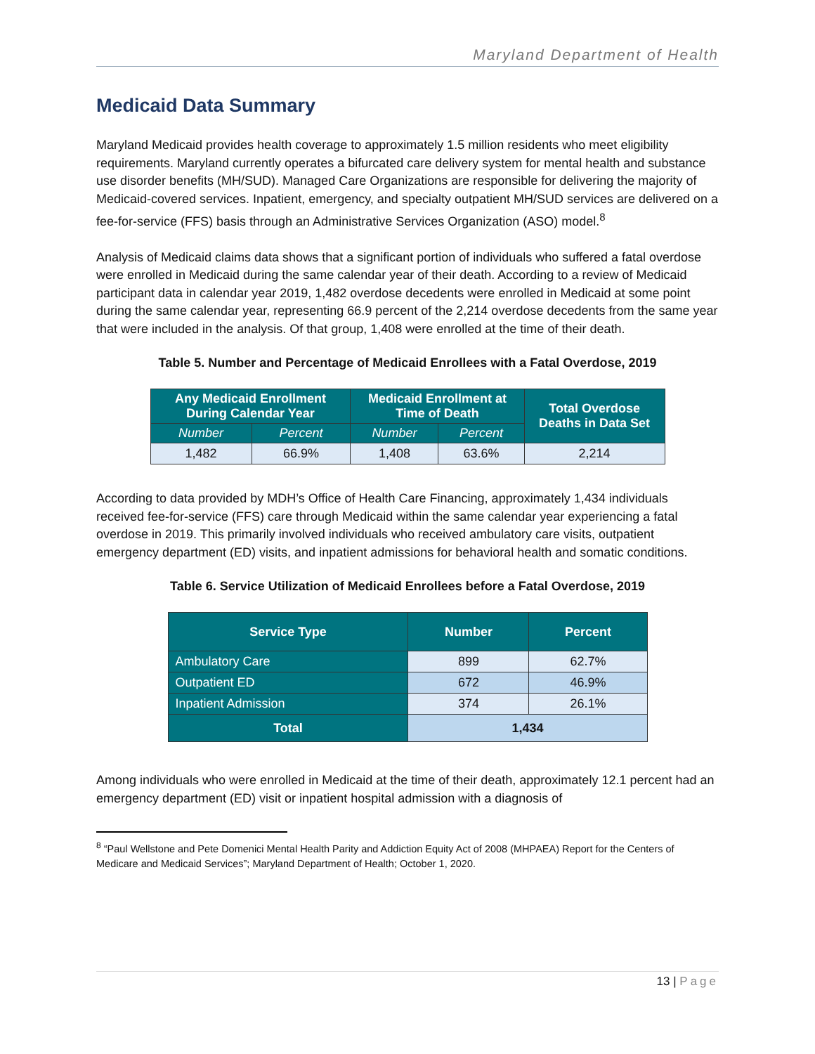Maryland Department of Health
Medicaid Data Summary
Maryland Medicaid provides health coverage to approximately 1.5 million residents who meet eligibility requirements. Maryland currently operates a bifurcated care delivery system for mental health and substance use disorder benefits (MH/SUD). Managed Care Organizations are responsible for delivering the majority of Medicaid-covered services. Inpatient, emergency, and specialty outpatient MH/SUD services are delivered on a fee-for-service (FFS) basis through an Administrative Services Organization (ASO) model.<sup>8</sup>
Analysis of Medicaid claims data shows that a significant portion of individuals who suffered a fatal overdose were enrolled in Medicaid during the same calendar year of their death. According to a review of Medicaid participant data in calendar year 2019, 1,482 overdose decedents were enrolled in Medicaid at some point during the same calendar year, representing 66.9 percent of the 2,214 overdose decedents from the same year that were included in the analysis. Of that group, 1,408 were enrolled at the time of their death.
Table 5. Number and Percentage of Medicaid Enrollees with a Fatal Overdose, 2019
| Any Medicaid Enrollment During Calendar Year | | Medicaid Enrollment at Time of Death | | Total Overdose Deaths in Data Set |
| --- | --- | --- | --- | --- |
| Number | Percent | Number | Percent | |
| 1,482 | 66.9% | 1,408 | 63.6% | 2,214 |
According to data provided by MDH’s Office of Health Care Financing, approximately 1,434 individuals received fee-for-service (FFS) care through Medicaid within the same calendar year experiencing a fatal overdose in 2019. This primarily involved individuals who received ambulatory care visits, outpatient emergency department (ED) visits, and inpatient admissions for behavioral health and somatic conditions.
Table 6. Service Utilization of Medicaid Enrollees before a Fatal Overdose, 2019
| Service Type | Number | Percent |
| --- | --- | --- |
| Ambulatory Care | 899 | 62.7% |
| Outpatient ED | 672 | 46.9% |
| Inpatient Admission | 374 | 26.1% |
| Total | 1,434 | |
Among individuals who were enrolled in Medicaid at the time of their death, approximately 12.1 percent had an emergency department (ED) visit or inpatient hospital admission with a diagnosis of
<sup>8</sup> “Paul Wellstone and Pete Domenici Mental Health Parity and Addiction Equity Act of 2008 (MHPAEA) Report for the Centers of Medicare and Medicaid Services”; Maryland Department of Health; October 1, 2020.
13 | Page